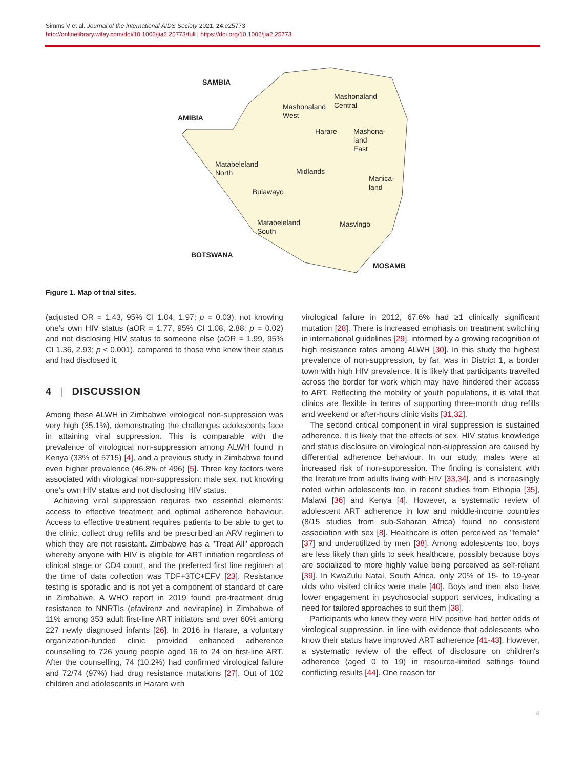Simms V et al. Journal of the International AIDS Society 2021, 24:e25773
http://onlinelibrary.wiley.com/doi/10.1002/jia2.25773/full | https://doi.org/10.1002/jia2.25773
SAMBIA
AMIBIA
Mashonaland
Central
Mashonaland
West
Harare
Mashona-
land
East
Matabeleland
North
Midlands
Manica-
land
Bulawayo
Matabeleland
South
Masvingo
BOTSWANA
MOSAMB
Figure 1. Map of trial sites.
(adjusted OR = 1.43, 95% CI 1.04, 1.97; p = 0.03), not knowing one's own HIV status (aOR = 1.77, 95% CI 1.08, 2.88; p = 0.02) and not disclosing HIV status to someone else (aOR = 1.99, 95% CI 1.36, 2.93; p < 0.001), compared to those who knew their status and had disclosed it.
4 | DISCUSSION
Among these ALWH in Zimbabwe virological non-suppression was very high (35.1%), demonstrating the challenges adolescents face in attaining viral suppression. This is comparable with the prevalence of virological non-suppression among ALWH found in Kenya (33% of 5715) [4], and a previous study in Zimbabwe found even higher prevalence (46.8% of 496) [5]. Three key factors were associated with virological non-suppression: male sex, not knowing one's own HIV status and not disclosing HIV status.
Achieving viral suppression requires two essential elements: access to effective treatment and optimal adherence behaviour. Access to effective treatment requires patients to be able to get to the clinic, collect drug refills and be prescribed an ARV regimen to which they are not resistant. Zimbabwe has a "Treat All" approach whereby anyone with HIV is eligible for ART initiation regardless of clinical stage or CD4 count, and the preferred first line regimen at the time of data collection was TDF+3TC+EFV [23]. Resistance testing is sporadic and is not yet a component of standard of care in Zimbabwe. A WHO report in 2019 found pre-treatment drug resistance to NNRTIs (efavirenz and nevirapine) in Zimbabwe of 11% among 353 adult first-line ART initiators and over 60% among 227 newly diagnosed infants [26]. In 2016 in Harare, a voluntary organization-funded clinic provided enhanced adherence counselling to 726 young people aged 16 to 24 on first-line ART. After the counselling, 74 (10.2%) had confirmed virological failure and 72/74 (97%) had drug resistance mutations [27]. Out of 102 children and adolescents in Harare with
virological failure in 2012, 67.6% had ≥1 clinically significant mutation [28]. There is increased emphasis on treatment switching in international guidelines [29], informed by a growing recognition of high resistance rates among ALWH [30]. In this study the highest prevalence of non-suppression, by far, was in District 1, a border town with high HIV prevalence. It is likely that participants travelled across the border for work which may have hindered their access to ART. Reflecting the mobility of youth populations, it is vital that clinics are flexible in terms of supporting three-month drug refills and weekend or after-hours clinic visits [31,32].
The second critical component in viral suppression is sustained adherence. It is likely that the effects of sex, HIV status knowledge and status disclosure on virological non-suppression are caused by differential adherence behaviour. In our study, males were at increased risk of non-suppression. The finding is consistent with the literature from adults living with HIV [33,34], and is increasingly noted within adolescents too, in recent studies from Ethiopia [35], Malawi [36] and Kenya [4]. However, a systematic review of adolescent ART adherence in low and middle-income countries (8/15 studies from sub-Saharan Africa) found no consistent association with sex [8]. Healthcare is often perceived as "female" [37] and underutilized by men [38]. Among adolescents too, boys are less likely than girls to seek healthcare, possibly because boys are socialized to more highly value being perceived as self-reliant [39]. In KwaZulu Natal, South Africa, only 20% of 15- to 19-year olds who visited clinics were male [40]. Boys and men also have lower engagement in psychosocial support services, indicating a need for tailored approaches to suit them [38].
Participants who knew they were HIV positive had better odds of virological suppression, in line with evidence that adolescents who know their status have improved ART adherence [41-43]. However, a systematic review of the effect of disclosure on children's adherence (aged 0 to 19) in resource-limited settings found conflicting results [44]. One reason for
4